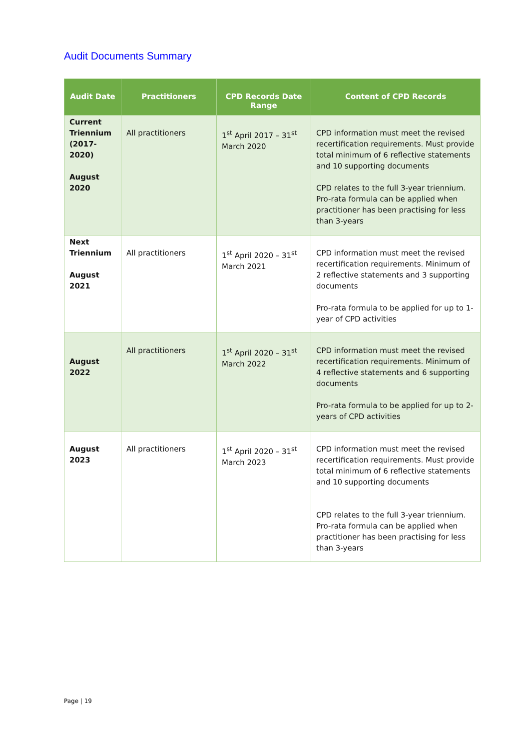Audit Documents Summary
| Audit Date | Practitioners | CPD Records Date Range | Content of CPD Records |
| --- | --- | --- | --- |
| Current Triennium (2017-2020) August 2020 | All practitioners | 1<sup>st</sup> April 2017 – 31<sup>st</sup> March 2020 | CPD information must meet the revised recertification requirements. Must provide total minimum of 6 reflective statements and 10 supporting documents CPD relates to the full 3-year triennium. Pro-rata formula can be applied when practitioner has been practising for less than 3-years |
| Next Triennium August 2021 | All practitioners | 1<sup>st</sup> April 2020 – 31<sup>st</sup> March 2021 | CPD information must meet the revised recertification requirements. Minimum of 2 reflective statements and 3 supporting documents Pro-rata formula to be applied for up to 1-year of CPD activities |
| August 2022 | All practitioners | 1<sup>st</sup> April 2020 – 31<sup>st</sup> March 2022 | CPD information must meet the revised recertification requirements. Minimum of 4 reflective statements and 6 supporting documents Pro-rata formula to be applied for up to 2-years of CPD activities |
| August 2023 | All practitioners | 1<sup>st</sup> April 2020 – 31<sup>st</sup> March 2023 | CPD information must meet the revised recertification requirements. Must provide total minimum of 6 reflective statements and 10 supporting documents CPD relates to the full 3-year triennium. Pro-rata formula can be applied when practitioner has been practising for less than 3-years |
Page | 19